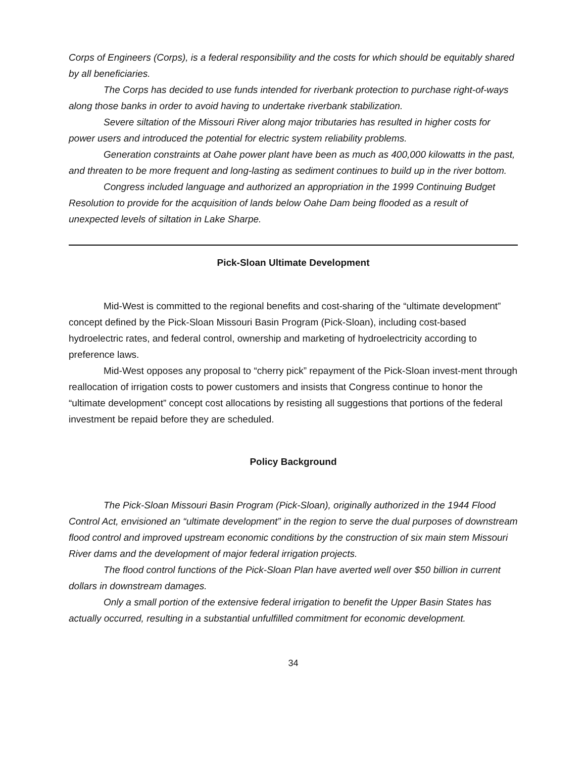Corps of Engineers (Corps), is a federal responsibility and the costs for which should be equitably shared by all beneficiaries.
The Corps has decided to use funds intended for riverbank protection to purchase right-of-ways along those banks in order to avoid having to undertake riverbank stabilization.
Severe siltation of the Missouri River along major tributaries has resulted in higher costs for power users and introduced the potential for electric system reliability problems.
Generation constraints at Oahe power plant have been as much as 400,000 kilowatts in the past, and threaten to be more frequent and long-lasting as sediment continues to build up in the river bottom.
Congress included language and authorized an appropriation in the 1999 Continuing Budget Resolution to provide for the acquisition of lands below Oahe Dam being flooded as a result of unexpected levels of siltation in Lake Sharpe.
Pick-Sloan Ultimate Development
Mid-West is committed to the regional benefits and cost-sharing of the “ultimate development” concept defined by the Pick-Sloan Missouri Basin Program (Pick-Sloan), including cost-based hydroelectric rates, and federal control, ownership and marketing of hydroelectricity according to preference laws.
Mid-West opposes any proposal to “cherry pick” repayment of the Pick-Sloan invest-ment through reallocation of irrigation costs to power customers and insists that Congress continue to honor the “ultimate development” concept cost allocations by resisting all suggestions that portions of the federal investment be repaid before they are scheduled.
Policy Background
The Pick-Sloan Missouri Basin Program (Pick-Sloan), originally authorized in the 1944 Flood Control Act, envisioned an “ultimate development” in the region to serve the dual purposes of downstream flood control and improved upstream economic conditions by the construction of six main stem Missouri River dams and the development of major federal irrigation projects.
The flood control functions of the Pick-Sloan Plan have averted well over $50 billion in current dollars in downstream damages.
Only a small portion of the extensive federal irrigation to benefit the Upper Basin States has actually occurred, resulting in a substantial unfulfilled commitment for economic development.
34